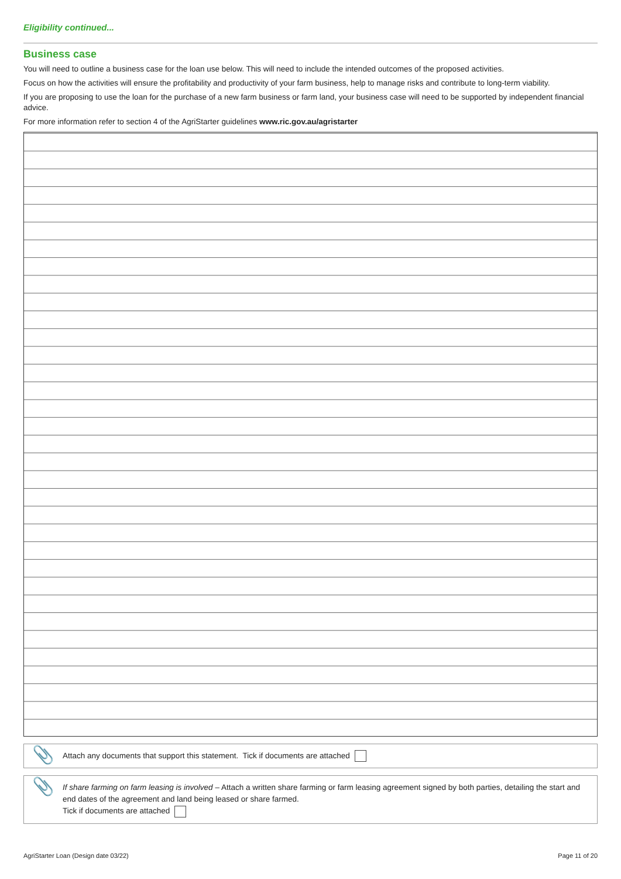Eligibility continued...
Business case
You will need to outline a business case for the loan use below. This will need to include the intended outcomes of the proposed activities.
Focus on how the activities will ensure the profitability and productivity of your farm business, help to manage risks and contribute to long-term viability.
If you are proposing to use the loan for the purchase of a new farm business or farm land, your business case will need to be supported by independent financial advice.
For more information refer to section 4 of the AgriStarter guidelines www.ric.gov.au/agristarter
📎 Attach any documents that support this statement. Tick if documents are attached
📎 If share farming on farm leasing is involved – Attach a written share farming or farm leasing agreement signed by both parties, detailing the start and end dates of the agreement and land being leased or share farmed.
Tick if documents are attached
AgriStarter Loan (Design date 03/22) Page 11 of 20